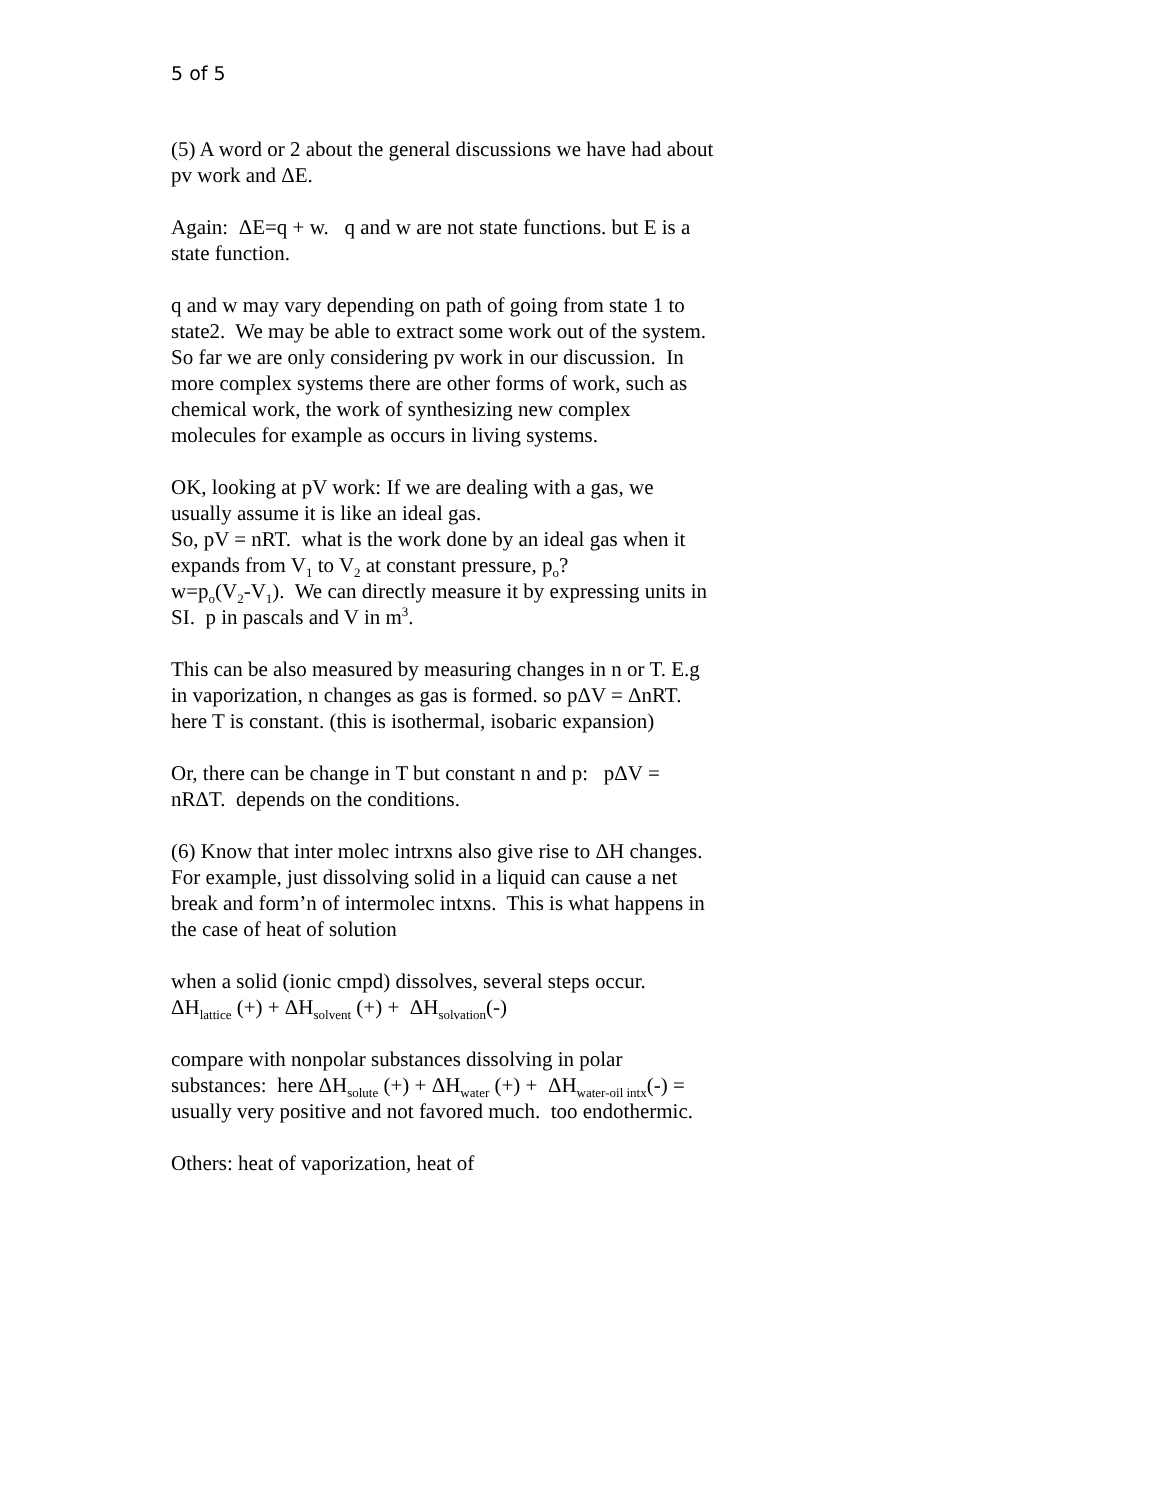5 of 5
(5) A word or 2 about the general discussions we have had about pv work and ΔE.
Again: ΔE=q + w. q and w are not state functions. but E is a state function.
q and w may vary depending on path of going from state 1 to state2. We may be able to extract some work out of the system. So far we are only considering pv work in our discussion. In more complex systems there are other forms of work, such as chemical work, the work of synthesizing new complex molecules for example as occurs in living systems.
OK, looking at pV work: If we are dealing with a gas, we usually assume it is like an ideal gas.
So, pV = nRT. what is the work done by an ideal gas when it expands from V<sub>1</sub> to V<sub>2</sub> at constant pressure, p<sub>o</sub>?
w=p<sub>o</sub>(V<sub>2</sub>-V<sub>1</sub>). We can directly measure it by expressing units in SI. p in pascals and V in m<sup>3</sup>.
This can be also measured by measuring changes in n or T. E.g in vaporization, n changes as gas is formed. so pΔV = ΔnRT. here T is constant. (this is isothermal, isobaric expansion)
Or, there can be change in T but constant n and p: pΔV = nRΔT. depends on the conditions.
(6) Know that inter molec intrxns also give rise to ΔH changes. For example, just dissolving solid in a liquid can cause a net break and form’n of intermolec intxns. This is what happens in the case of heat of solution
when a solid (ionic cmpd) dissolves, several steps occur.
ΔH<sub>lattice</sub> (+) + ΔH<sub>solvent</sub> (+) + ΔH<sub>solvation</sub>(-)
compare with nonpolar substances dissolving in polar substances: here ΔH<sub>solute</sub> (+) + ΔH<sub>water</sub> (+) + ΔH<sub>water-oil intx</sub>(-) = usually very positive and not favored much. too endothermic.
Others: heat of vaporization, heat of